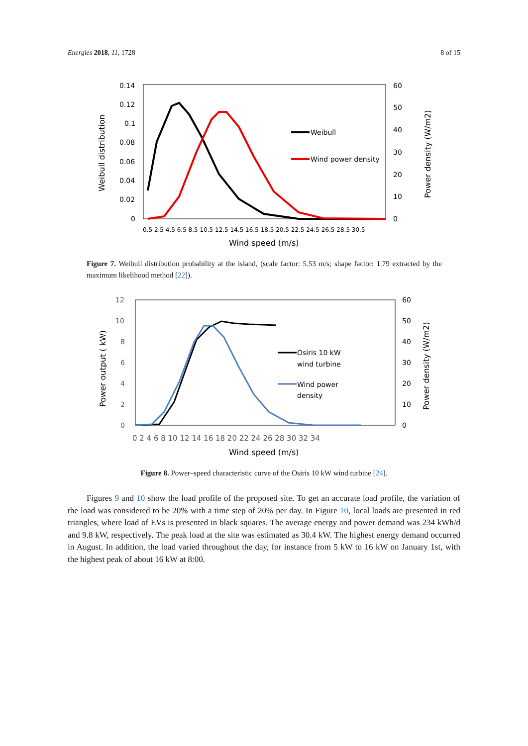Energies 2018, 11, 1728 8 of 15
0.14
0.12
0.1
0.08
0.06
0.04
0.02
0
60
50
40
30
20
10
0
0.5 2.5 4.5 6.5 8.5 10.5 12.5 14.5 16.5 18.5 20.5 22.5 24.5 26.5 28.5 30.5
Wind speed (m/s)
Weibull distribution
Power density (W/m2)
Weibull
Wind power density
Figure 7. Weibull distribution probability at the island, (scale factor: 5.53 m/s; shape factor: 1.79 extracted by the maximum likelihood method [22]).
12
10
8
6
4
2
0
60
50
40
30
20
10
0
0 2 4 6 8 10 12 14 16 18 20 22 24 26 28 30 32 34
Wind speed (m/s)
Power output ( kW)
Power density (W/m2)
Osiris 10 kW
wind turbine
Wind power
density
Figure 8. Power–speed characteristic curve of the Osiris 10 kW wind turbine [24].
Figures 9 and 10 show the load profile of the proposed site. To get an accurate load profile, the variation of the load was considered to be 20% with a time step of 20% per day. In Figure 10, local loads are presented in red triangles, where load of EVs is presented in black squares. The average energy and power demand was 234 kWh/d and 9.8 kW, respectively. The peak load at the site was estimated as 30.4 kW. The highest energy demand occurred in August. In addition, the load varied throughout the day, for instance from 5 kW to 16 kW on January 1st, with the highest peak of about 16 kW at 8:00.